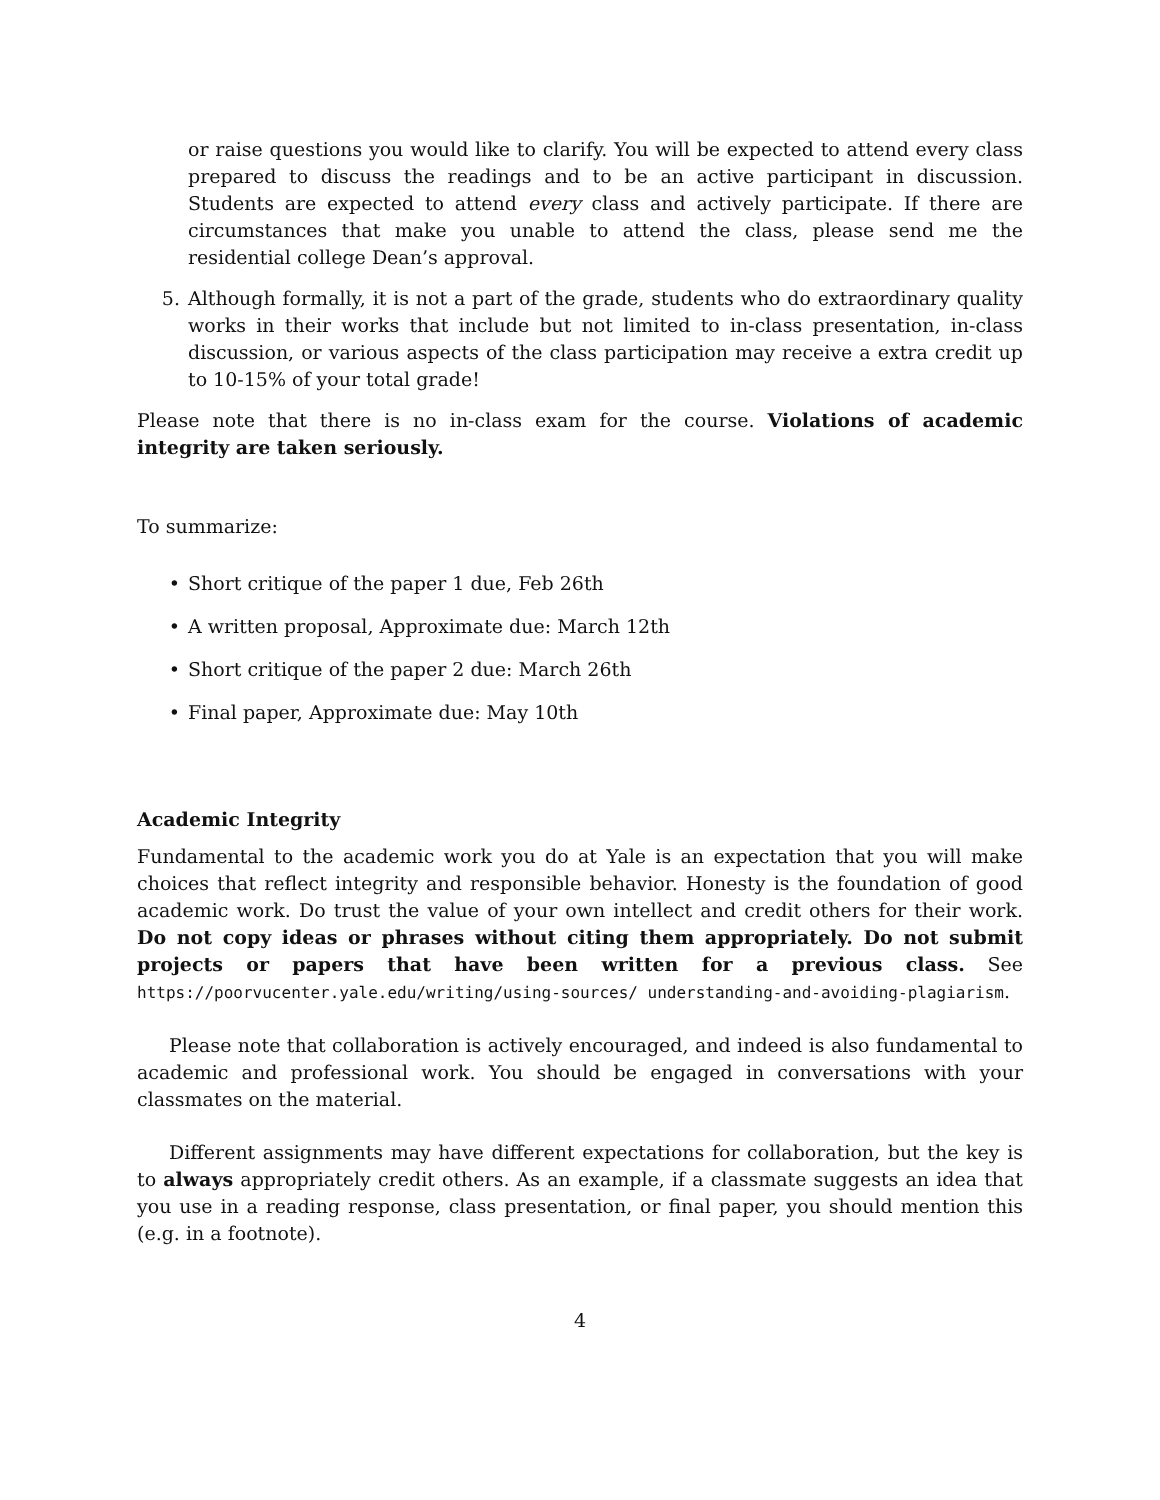or raise questions you would like to clarify. You will be expected to attend every class prepared to discuss the readings and to be an active participant in discussion. Students are expected to attend every class and actively participate. If there are circumstances that make you unable to attend the class, please send me the residential college Dean’s approval.
5. Although formally, it is not a part of the grade, students who do extraordinary quality works in their works that include but not limited to in-class presentation, in-class discussion, or various aspects of the class participation may receive a extra credit up to 10-15% of your total grade!
Please note that there is no in-class exam for the course. Violations of academic integrity are taken seriously.
To summarize:
• Short critique of the paper 1 due, Feb 26th
• A written proposal, Approximate due: March 12th
• Short critique of the paper 2 due: March 26th
• Final paper, Approximate due: May 10th
Academic Integrity
Fundamental to the academic work you do at Yale is an expectation that you will make choices that reflect integrity and responsible behavior. Honesty is the foundation of good academic work. Do trust the value of your own intellect and credit others for their work. Do not copy ideas or phrases without citing them appropriately. Do not submit projects or papers that have been written for a previous class. See https://poorvucenter.yale.edu/writing/using-sources/ understanding-and-avoiding-plagiarism.
Please note that collaboration is actively encouraged, and indeed is also fundamental to academic and professional work. You should be engaged in conversations with your classmates on the material.
Different assignments may have different expectations for collaboration, but the key is to always appropriately credit others. As an example, if a classmate suggests an idea that you use in a reading response, class presentation, or final paper, you should mention this (e.g. in a footnote).
4